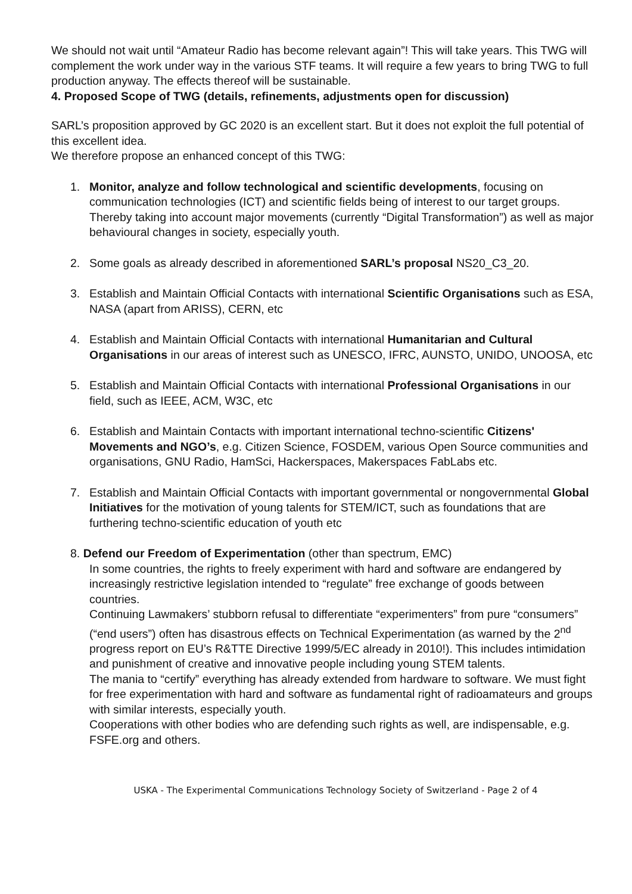We should not wait until “Amateur Radio has become relevant again”! This will take years. This TWG will complement the work under way in the various STF teams. It will require a few years to bring TWG to full production anyway. The effects thereof will be sustainable.
4. Proposed Scope of TWG (details, refinements, adjustments open for discussion)
SARL’s proposition approved by GC 2020 is an excellent start. But it does not exploit the full potential of this excellent idea.
We therefore propose an enhanced concept of this TWG:
1. Monitor, analyze and follow technological and scientific developments, focusing on communication technologies (ICT) and scientific fields being of interest to our target groups. Thereby taking into account major movements (currently “Digital Transformation”) as well as major behavioural changes in society, especially youth.
2. Some goals as already described in aforementioned SARL’s proposal NS20_C3_20.
3. Establish and Maintain Official Contacts with international Scientific Organisations such as ESA, NASA (apart from ARISS), CERN, etc
4. Establish and Maintain Official Contacts with international Humanitarian and Cultural Organisations in our areas of interest such as UNESCO, IFRC, AUNSTO, UNIDO, UNOOSA, etc
5. Establish and Maintain Official Contacts with international Professional Organisations in our field, such as IEEE, ACM, W3C, etc
6. Establish and Maintain Contacts with important international techno-scientific Citizens' Movements and NGO’s, e.g. Citizen Science, FOSDEM, various Open Source communities and organisations, GNU Radio, HamSci, Hackerspaces, Makerspaces FabLabs etc.
7. Establish and Maintain Official Contacts with important governmental or nongovernmental Global Initiatives for the motivation of young talents for STEM/ICT, such as foundations that are furthering techno-scientific education of youth etc
8. Defend our Freedom of Experimentation (other than spectrum, EMC)
In some countries, the rights to freely experiment with hard and software are endangered by increasingly restrictive legislation intended to “regulate” free exchange of goods between countries.
Continuing Lawmakers’ stubborn refusal to differentiate “experimenters” from pure “consumers” (“end users”) often has disastrous effects on Technical Experimentation (as warned by the 2<sup>nd</sup> progress report on EU’s R&TTE Directive 1999/5/EC already in 2010!). This includes intimidation and punishment of creative and innovative people including young STEM talents.
The mania to “certify” everything has already extended from hardware to software. We must fight for free experimentation with hard and software as fundamental right of radioamateurs and groups with similar interests, especially youth.
Cooperations with other bodies who are defending such rights as well, are indispensable, e.g. FSFE.org and others.
USKA - The Experimental Communications Technology Society of Switzerland - Page 2 of 4